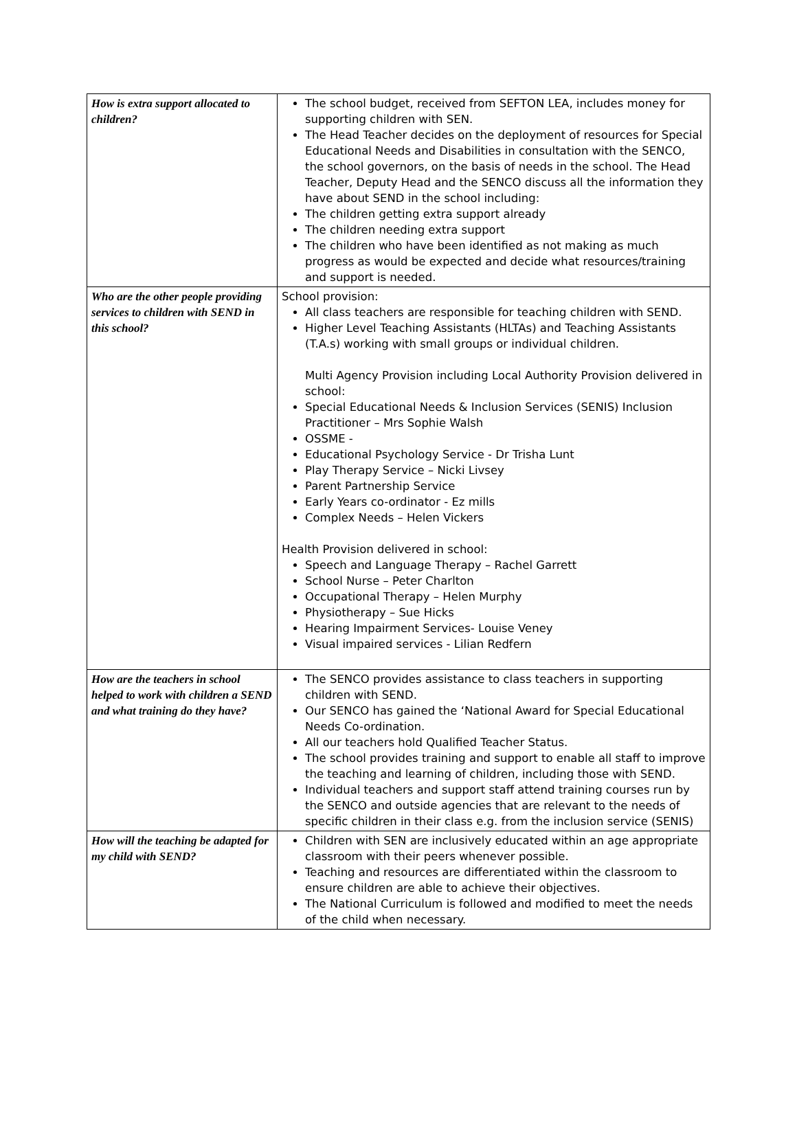| How is extra support allocated to children? | The school budget, received from SEFTON LEA, includes money for supporting children with SEN. The Head Teacher decides on the deployment of resources for Special Educational Needs and Disabilities in consultation with the SENCO, the school governors, on the basis of needs in the school. The Head Teacher, Deputy Head and the SENCO discuss all the information they have about SEND in the school including: The children getting extra support already The children needing extra support The children who have been identified as not making as much progress as would be expected and decide what resources/training and support is needed. |
| Who are the other people providing services to children with SEND in this school? | School provision: All class teachers are responsible for teaching children with SEND. Higher Level Teaching Assistants (HLTAs) and Teaching Assistants (T.A.s) working with small groups or individual children. Multi Agency Provision including Local Authority Provision delivered in school: Special Educational Needs & Inclusion Services (SENIS) Inclusion Practitioner – Mrs Sophie Walsh OSSME - Educational Psychology Service - Dr Trisha Lunt Play Therapy Service – Nicki Livsey Parent Partnership Service Early Years co-ordinator - Ez mills Complex Needs – Helen Vickers Health Provision delivered in school: Speech and Language Therapy – Rachel Garrett School Nurse – Peter Charlton Occupational Therapy – Helen Murphy Physiotherapy – Sue Hicks Hearing Impairment Services- Louise Veney Visual impaired services - Lilian Redfern |
| How are the teachers in school helped to work with children a SEND and what training do they have? | The SENCO provides assistance to class teachers in supporting children with SEND. Our SENCO has gained the ‘National Award for Special Educational Needs Co-ordination. All our teachers hold Qualified Teacher Status. The school provides training and support to enable all staff to improve the teaching and learning of children, including those with SEND. Individual teachers and support staff attend training courses run by the SENCO and outside agencies that are relevant to the needs of specific children in their class e.g. from the inclusion service (SENIS) |
| How will the teaching be adapted for my child with SEND? | Children with SEN are inclusively educated within an age appropriate classroom with their peers whenever possible. Teaching and resources are differentiated within the classroom to ensure children are able to achieve their objectives. The National Curriculum is followed and modified to meet the needs of the child when necessary. |